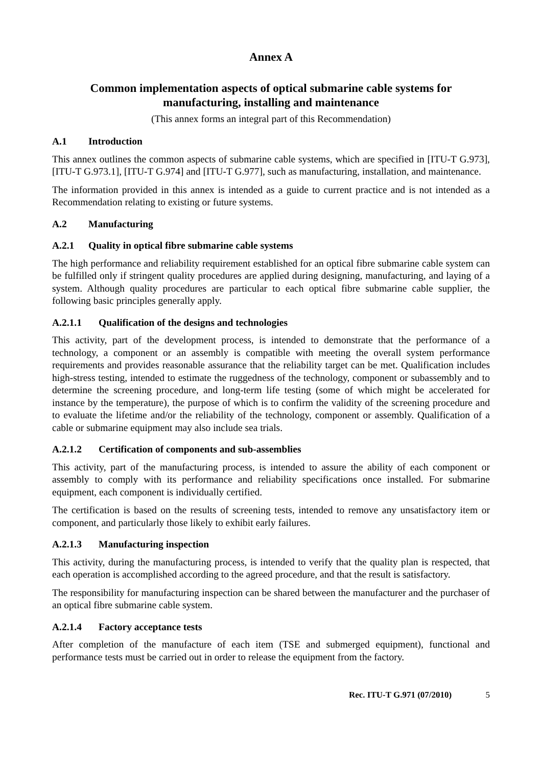Annex A
Common implementation aspects of optical submarine cable systems for manufacturing, installing and maintenance
(This annex forms an integral part of this Recommendation)
A.1 Introduction
This annex outlines the common aspects of submarine cable systems, which are specified in [ITU-T G.973], [ITU-T G.973.1], [ITU-T G.974] and [ITU-T G.977], such as manufacturing, installation, and maintenance.
The information provided in this annex is intended as a guide to current practice and is not intended as a Recommendation relating to existing or future systems.
A.2 Manufacturing
A.2.1 Quality in optical fibre submarine cable systems
The high performance and reliability requirement established for an optical fibre submarine cable system can be fulfilled only if stringent quality procedures are applied during designing, manufacturing, and laying of a system. Although quality procedures are particular to each optical fibre submarine cable supplier, the following basic principles generally apply.
A.2.1.1 Qualification of the designs and technologies
This activity, part of the development process, is intended to demonstrate that the performance of a technology, a component or an assembly is compatible with meeting the overall system performance requirements and provides reasonable assurance that the reliability target can be met. Qualification includes high-stress testing, intended to estimate the ruggedness of the technology, component or subassembly and to determine the screening procedure, and long-term life testing (some of which might be accelerated for instance by the temperature), the purpose of which is to confirm the validity of the screening procedure and to evaluate the lifetime and/or the reliability of the technology, component or assembly. Qualification of a cable or submarine equipment may also include sea trials.
A.2.1.2 Certification of components and sub-assemblies
This activity, part of the manufacturing process, is intended to assure the ability of each component or assembly to comply with its performance and reliability specifications once installed. For submarine equipment, each component is individually certified.
The certification is based on the results of screening tests, intended to remove any unsatisfactory item or component, and particularly those likely to exhibit early failures.
A.2.1.3 Manufacturing inspection
This activity, during the manufacturing process, is intended to verify that the quality plan is respected, that each operation is accomplished according to the agreed procedure, and that the result is satisfactory.
The responsibility for manufacturing inspection can be shared between the manufacturer and the purchaser of an optical fibre submarine cable system.
A.2.1.4 Factory acceptance tests
After completion of the manufacture of each item (TSE and submerged equipment), functional and performance tests must be carried out in order to release the equipment from the factory.
Rec. ITU-T G.971 (07/2010) 5